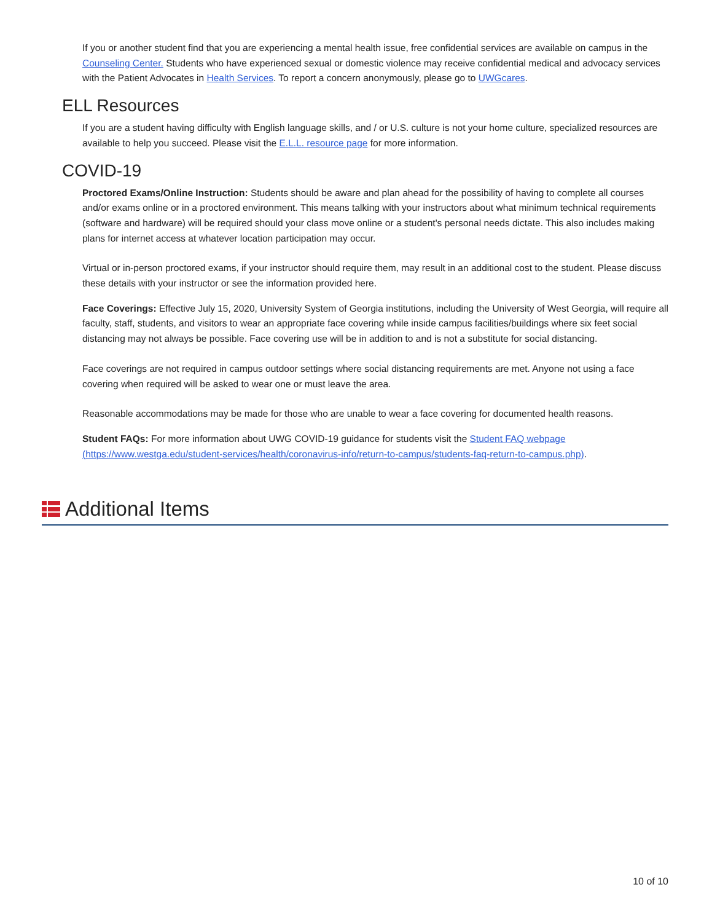If you or another student find that you are experiencing a mental health issue, free confidential services are available on campus in the Counseling Center. Students who have experienced sexual or domestic violence may receive confidential medical and advocacy services with the Patient Advocates in Health Services. To report a concern anonymously, please go to UWGcares.
ELL Resources
If you are a student having difficulty with English language skills, and / or U.S. culture is not your home culture, specialized resources are available to help you succeed. Please visit the E.L.L. resource page for more information.
COVID-19
Proctored Exams/Online Instruction: Students should be aware and plan ahead for the possibility of having to complete all courses and/or exams online or in a proctored environment. This means talking with your instructors about what minimum technical requirements (software and hardware) will be required should your class move online or a student's personal needs dictate. This also includes making plans for internet access at whatever location participation may occur.
Virtual or in-person proctored exams, if your instructor should require them, may result in an additional cost to the student. Please discuss these details with your instructor or see the information provided here.
Face Coverings: Effective July 15, 2020, University System of Georgia institutions, including the University of West Georgia, will require all faculty, staff, students, and visitors to wear an appropriate face covering while inside campus facilities/buildings where six feet social distancing may not always be possible. Face covering use will be in addition to and is not a substitute for social distancing.
Face coverings are not required in campus outdoor settings where social distancing requirements are met. Anyone not using a face covering when required will be asked to wear one or must leave the area.
Reasonable accommodations may be made for those who are unable to wear a face covering for documented health reasons.
Student FAQs: For more information about UWG COVID-19 guidance for students visit the Student FAQ webpage (https://www.westga.edu/student-services/health/coronavirus-info/return-to-campus/students-faq-return-to-campus.php).
Additional Items
10 of 10